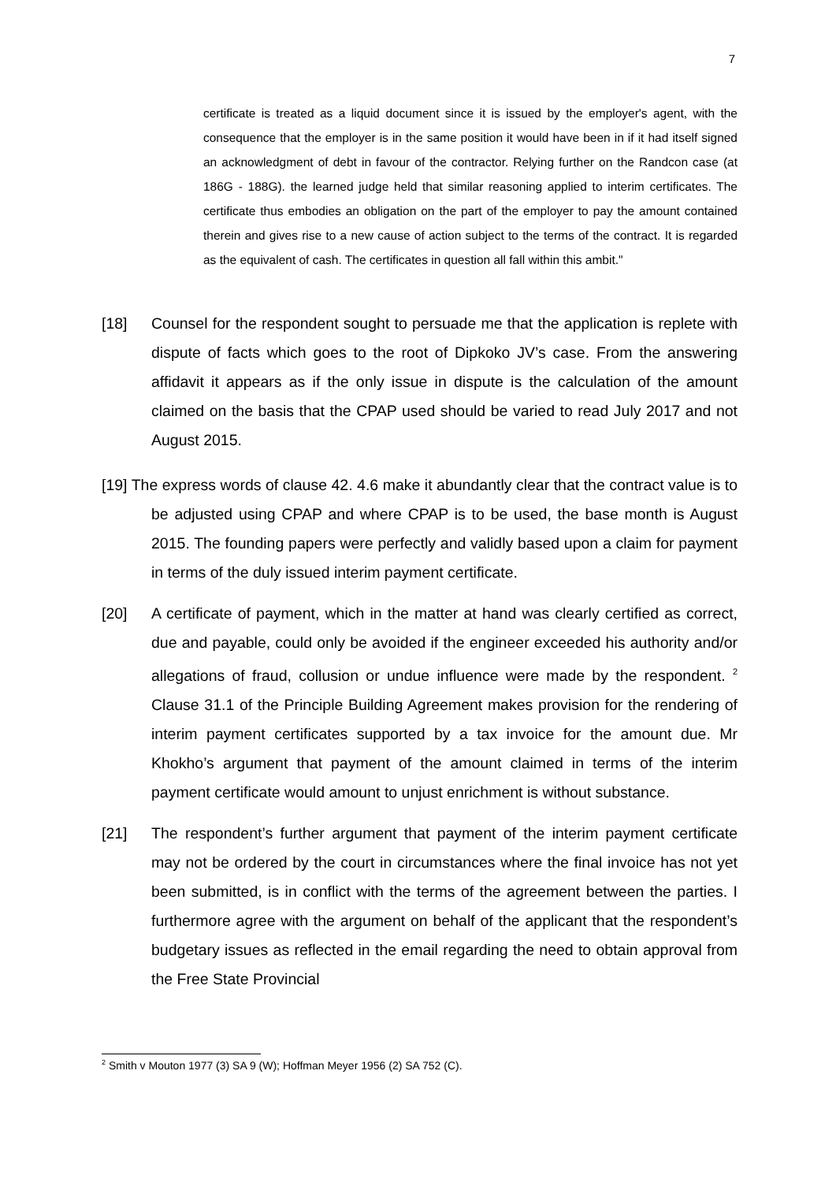7
certificate is treated as a liquid document since it is issued by the employer's agent, with the consequence that the employer is in the same position it would have been in if it had itself signed an acknowledgment of debt in favour of the contractor. Relying further on the Randcon case (at 186G - 188G). the learned judge held that similar reasoning applied to interim certificates. The certificate thus embodies an obligation on the part of the employer to pay the amount contained therein and gives rise to a new cause of action subject to the terms of the contract. It is regarded as the equivalent of cash. The certificates in question all fall within this ambit."
[18] Counsel for the respondent sought to persuade me that the application is replete with dispute of facts which goes to the root of Dipkoko JV’s case. From the answering affidavit it appears as if the only issue in dispute is the calculation of the amount claimed on the basis that the CPAP used should be varied to read July 2017 and not August 2015.
[19] The express words of clause 42. 4.6 make it abundantly clear that the contract value is to be adjusted using CPAP and where CPAP is to be used, the base month is August 2015. The founding papers were perfectly and validly based upon a claim for payment in terms of the duly issued interim payment certificate.
[20] A certificate of payment, which in the matter at hand was clearly certified as correct, due and payable, could only be avoided if the engineer exceeded his authority and/or allegations of fraud, collusion or undue influence were made by the respondent. <sup>2</sup> Clause 31.1 of the Principle Building Agreement makes provision for the rendering of interim payment certificates supported by a tax invoice for the amount due. Mr Khokho’s argument that payment of the amount claimed in terms of the interim payment certificate would amount to unjust enrichment is without substance.
[21] The respondent’s further argument that payment of the interim payment certificate may not be ordered by the court in circumstances where the final invoice has not yet been submitted, is in conflict with the terms of the agreement between the parties. I furthermore agree with the argument on behalf of the applicant that the respondent’s budgetary issues as reflected in the email regarding the need to obtain approval from the Free State Provincial
<sup>2</sup> Smith v Mouton 1977 (3) SA 9 (W); Hoffman Meyer 1956 (2) SA 752 (C).